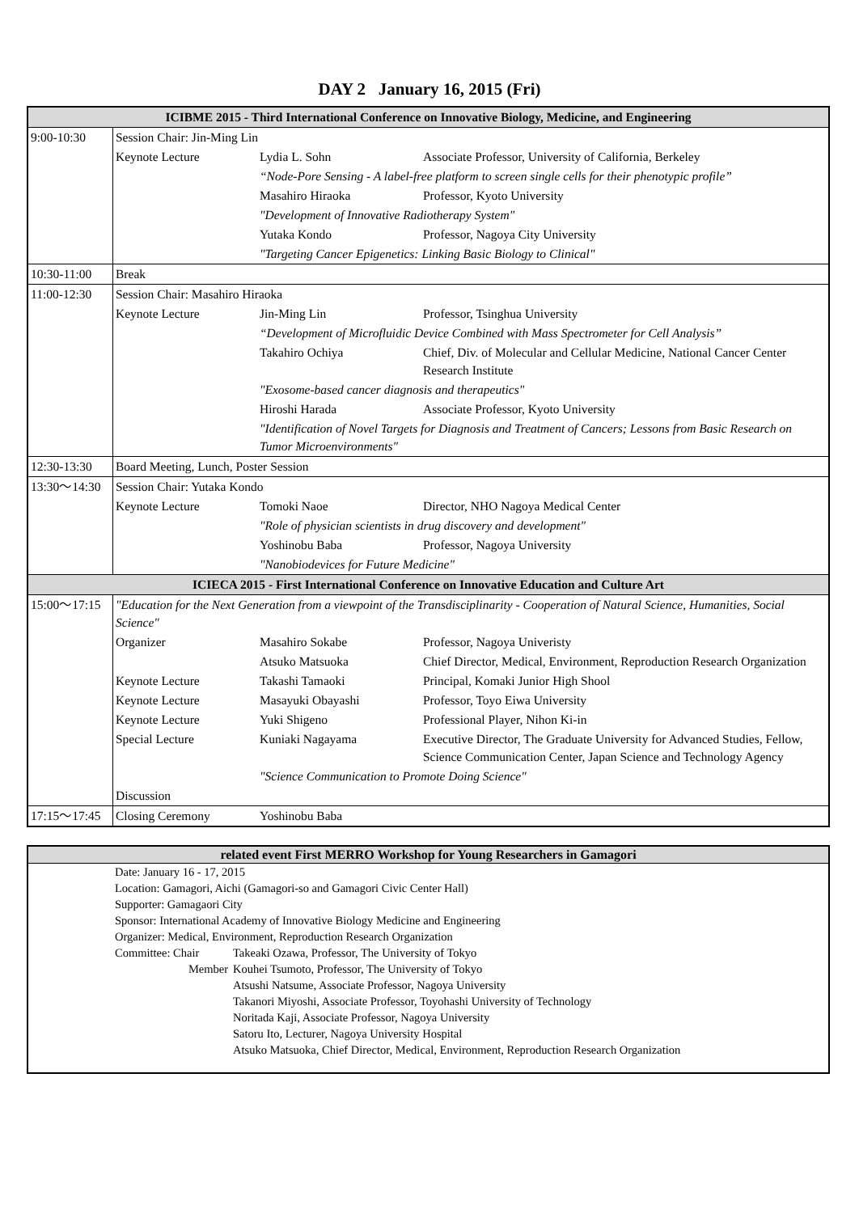DAY 2 January 16, 2015 (Fri)
| ICIBME 2015 - Third International Conference on Innovative Biology, Medicine, and Engineering | | | |
| 9:00-10:30 | Session Chair: Jin-Ming Lin | | |
| | Keynote Lecture | Lydia L. Sohn | Associate Professor, University of California, Berkeley |
| | | “Node-Pore Sensing - A label-free platform to screen single cells for their phenotypic profile” | |
| | | Masahiro Hiraoka | Professor, Kyoto University |
| | | "Development of Innovative Radiotherapy System" | |
| | | Yutaka Kondo | Professor, Nagoya City University |
| | | "Targeting Cancer Epigenetics: Linking Basic Biology to Clinical" | |
| 10:30-11:00 | Break | | |
| 11:00-12:30 | Session Chair: Masahiro Hiraoka | | |
| | Keynote Lecture | Jin-Ming Lin | Professor, Tsinghua University |
| | | “Development of Microfluidic Device Combined with Mass Spectrometer for Cell Analysis” | |
| | | Takahiro Ochiya | Chief, Div. of Molecular and Cellular Medicine, National Cancer Center Research Institute |
| | | "Exosome-based cancer diagnosis and therapeutics" | |
| | | Hiroshi Harada | Associate Professor, Kyoto University |
| | | "Identification of Novel Targets for Diagnosis and Treatment of Cancers; Lessons from Basic Research on Tumor Microenvironments" | |
| 12:30-13:30 | Board Meeting, Lunch, Poster Session | | |
| 13:30～14:30 | Session Chair: Yutaka Kondo | | |
| | Keynote Lecture | Tomoki Naoe | Director, NHO Nagoya Medical Center |
| | | "Role of physician scientists in drug discovery and development" | |
| | | Yoshinobu Baba | Professor, Nagoya University |
| | | "Nanobiodevices for Future Medicine" | |
| ICIECA 2015 - First International Conference on Innovative Education and Culture Art | | | |
| 15:00～17:15 | "Education for the Next Generation from a viewpoint of the Transdisciplinarity - Cooperation of Natural Science, Humanities, Social Science" | | |
| | Organizer | Masahiro Sokabe | Professor, Nagoya Univeristy |
| | | Atsuko Matsuoka | Chief Director, Medical, Environment, Reproduction Research Organization |
| | Keynote Lecture | Takashi Tamaoki | Principal, Komaki Junior High Shool |
| | Keynote Lecture | Masayuki Obayashi | Professor, Toyo Eiwa University |
| | Keynote Lecture | Yuki Shigeno | Professional Player, Nihon Ki-in |
| | Special Lecture | Kuniaki Nagayama | Executive Director, The Graduate University for Advanced Studies, Fellow, Science Communication Center, Japan Science and Technology Agency |
| | | "Science Communication to Promote Doing Science" | |
| | Discussion | | |
| 17:15～17:45 | Closing Ceremony | Yoshinobu Baba | |
| related event First MERRO Workshop for Young Researchers in Gamagori | | |
| | Date: January 16 - 17, 2015 | |
| | Location: Gamagori, Aichi (Gamagori-so and Gamagori Civic Center Hall) | |
| | Supporter: Gamagaori City | |
| | Sponsor: International Academy of Innovative Biology Medicine and Engineering | |
| | Organizer: Medical, Environment, Reproduction Research Organization | |
| | Committee: Chair | Takeaki Ozawa, Professor, The University of Tokyo |
| | Member | Kouhei Tsumoto, Professor, The University of Tokyo |
| | | Atsushi Natsume, Associate Professor, Nagoya University |
| | | Takanori Miyoshi, Associate Professor, Toyohashi University of Technology |
| | | Noritada Kaji, Associate Professor, Nagoya University |
| | | Satoru Ito, Lecturer, Nagoya University Hospital |
| | | Atsuko Matsuoka, Chief Director, Medical, Environment, Reproduction Research Organization |